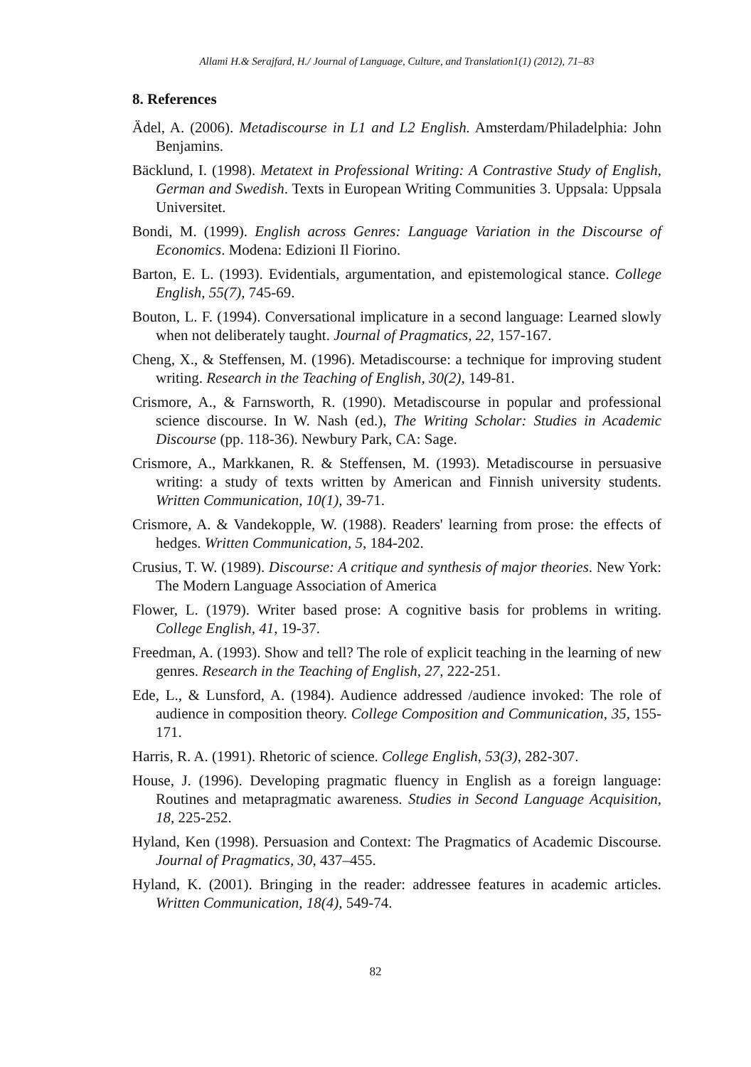Allami H.& Serajfard, H./ Journal of Language, Culture, and Translation1(1) (2012), 71–83
8. References
Ädel, A. (2006). Metadiscourse in L1 and L2 English. Amsterdam/Philadelphia: John Benjamins.
Bäcklund, I. (1998). Metatext in Professional Writing: A Contrastive Study of English, German and Swedish. Texts in European Writing Communities 3. Uppsala: Uppsala Universitet.
Bondi, M. (1999). English across Genres: Language Variation in the Discourse of Economics. Modena: Edizioni Il Fiorino.
Barton, E. L. (1993). Evidentials, argumentation, and epistemological stance. College English, 55(7), 745-69.
Bouton, L. F. (1994). Conversational implicature in a second language: Learned slowly when not deliberately taught. Journal of Pragmatics, 22, 157-167.
Cheng, X., & Steffensen, M. (1996). Metadiscourse: a technique for improving student writing. Research in the Teaching of English, 30(2), 149-81.
Crismore, A., & Farnsworth, R. (1990). Metadiscourse in popular and professional science discourse. In W. Nash (ed.), The Writing Scholar: Studies in Academic Discourse (pp. 118-36). Newbury Park, CA: Sage.
Crismore, A., Markkanen, R. & Steffensen, M. (1993). Metadiscourse in persuasive writing: a study of texts written by American and Finnish university students. Written Communication, 10(1), 39-71.
Crismore, A. & Vandekopple, W. (1988). Readers' learning from prose: the effects of hedges. Written Communication, 5, 184-202.
Crusius, T. W. (1989). Discourse: A critique and synthesis of major theories. New York: The Modern Language Association of America
Flower, L. (1979). Writer based prose: A cognitive basis for problems in writing. College English, 41, 19-37.
Freedman, A. (1993). Show and tell? The role of explicit teaching in the learning of new genres. Research in the Teaching of English, 27, 222-251.
Ede, L., & Lunsford, A. (1984). Audience addressed /audience invoked: The role of audience in composition theory. College Composition and Communication, 35, 155-171.
Harris, R. A. (1991). Rhetoric of science. College English, 53(3), 282-307.
House, J. (1996). Developing pragmatic fluency in English as a foreign language: Routines and metapragmatic awareness. Studies in Second Language Acquisition, 18, 225-252.
Hyland, Ken (1998). Persuasion and Context: The Pragmatics of Academic Discourse. Journal of Pragmatics, 30, 437–455.
Hyland, K. (2001). Bringing in the reader: addressee features in academic articles. Written Communication, 18(4), 549-74.
82